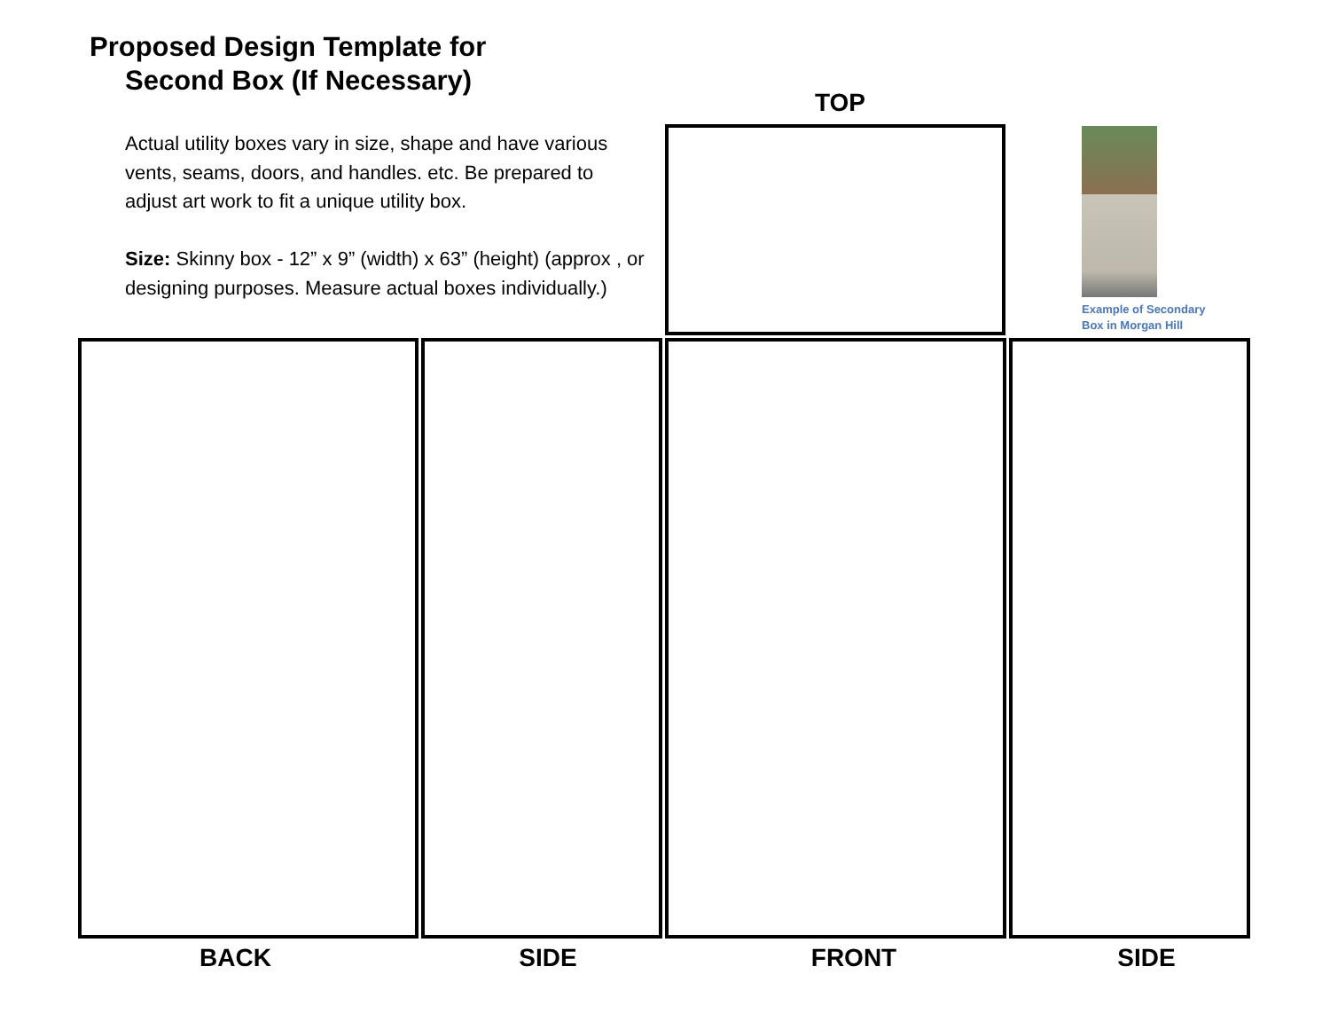Proposed Design Template for
Second Box (If Necessary)
Actual utility boxes vary in size, shape and have various vents, seams, doors, and handles. etc. Be prepared to adjust art work to fit a unique utility box.
Size: Skinny box - 12” x 9” (width) x 63” (height) (approx , or designing purposes. Measure actual boxes individually.)
TOP
Example of Secondary
Box in Morgan Hill
BACK SIDE FRONT SIDE